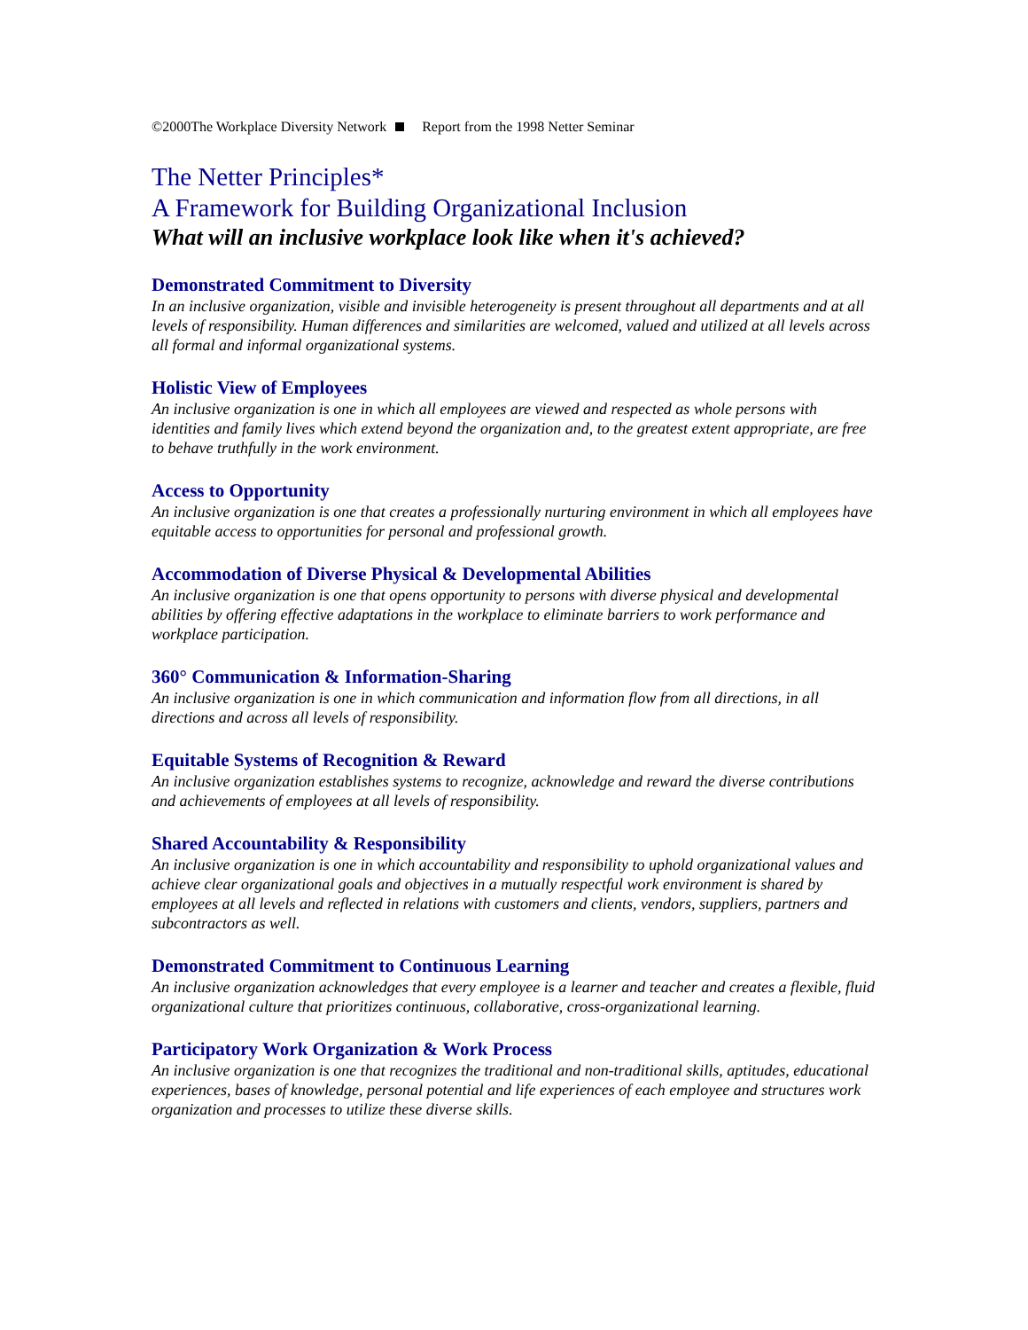©2000The Workplace Diversity Network Report from the 1998 Netter Seminar
The Netter Principles*
A Framework for Building Organizational Inclusion
What will an inclusive workplace look like when it's achieved?
Demonstrated Commitment to Diversity
In an inclusive organization, visible and invisible heterogeneity is present throughout all departments and at all levels of responsibility. Human differences and similarities are welcomed, valued and utilized at all levels across all formal and informal organizational systems.
Holistic View of Employees
An inclusive organization is one in which all employees are viewed and respected as whole persons with identities and family lives which extend beyond the organization and, to the greatest extent appropriate, are free to behave truthfully in the work environment.
Access to Opportunity
An inclusive organization is one that creates a professionally nurturing environment in which all employees have equitable access to opportunities for personal and professional growth.
Accommodation of Diverse Physical & Developmental Abilities
An inclusive organization is one that opens opportunity to persons with diverse physical and developmental abilities by offering effective adaptations in the workplace to eliminate barriers to work performance and workplace participation.
360° Communication & Information-Sharing
An inclusive organization is one in which communication and information flow from all directions, in all directions and across all levels of responsibility.
Equitable Systems of Recognition & Reward
An inclusive organization establishes systems to recognize, acknowledge and reward the diverse contributions and achievements of employees at all levels of responsibility.
Shared Accountability & Responsibility
An inclusive organization is one in which accountability and responsibility to uphold organizational values and achieve clear organizational goals and objectives in a mutually respectful work environment is shared by employees at all levels and reflected in relations with customers and clients, vendors, suppliers, partners and subcontractors as well.
Demonstrated Commitment to Continuous Learning
An inclusive organization acknowledges that every employee is a learner and teacher and creates a flexible, fluid organizational culture that prioritizes continuous, collaborative, cross-organizational learning.
Participatory Work Organization & Work Process
An inclusive organization is one that recognizes the traditional and non-traditional skills, aptitudes, educational experiences, bases of knowledge, personal potential and life experiences of each employee and structures work organization and processes to utilize these diverse skills.